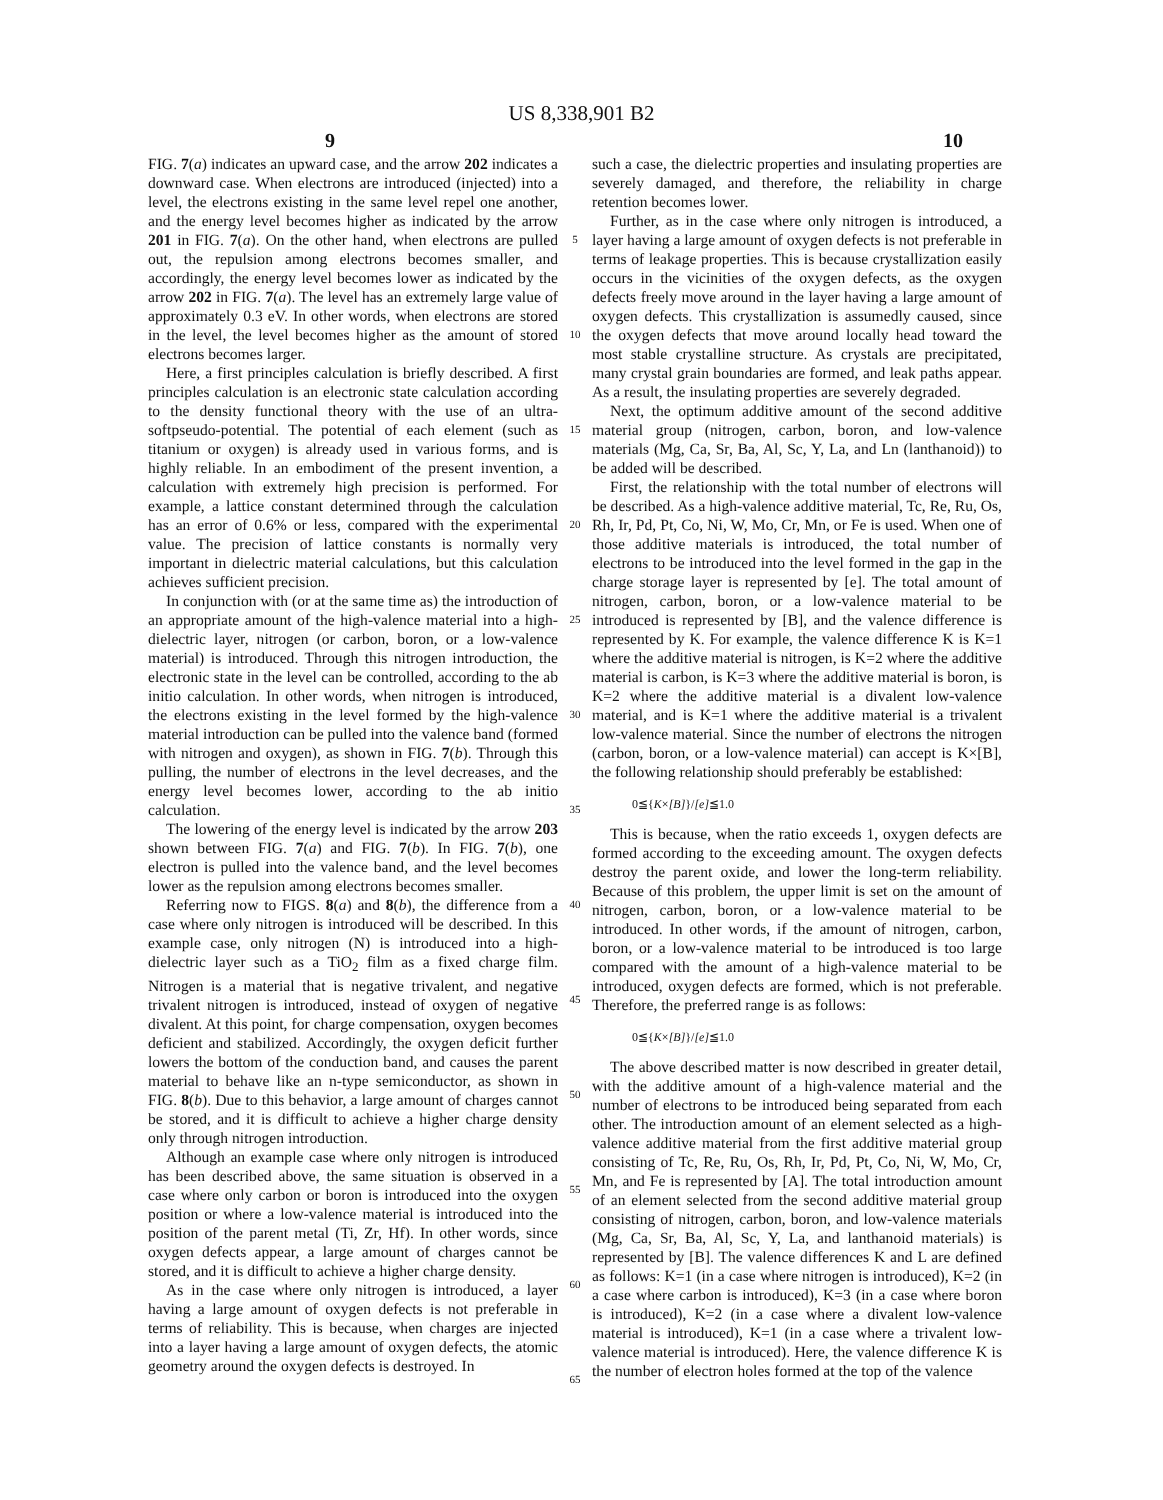US 8,338,901 B2
9 10
FIG. 7(a) indicates an upward case, and the arrow 202 indicates a downward case. When electrons are introduced (injected) into a level, the electrons existing in the same level repel one another, and the energy level becomes higher as indicated by the arrow 201 in FIG. 7(a). On the other hand, when electrons are pulled out, the repulsion among electrons becomes smaller, and accordingly, the energy level becomes lower as indicated by the arrow 202 in FIG. 7(a). The level has an extremely large value of approximately 0.3 eV. In other words, when electrons are stored in the level, the level becomes higher as the amount of stored electrons becomes larger.
Here, a first principles calculation is briefly described. A first principles calculation is an electronic state calculation according to the density functional theory with the use of an ultra-softpseudo-potential. The potential of each element (such as titanium or oxygen) is already used in various forms, and is highly reliable. In an embodiment of the present invention, a calculation with extremely high precision is performed. For example, a lattice constant determined through the calculation has an error of 0.6% or less, compared with the experimental value. The precision of lattice constants is normally very important in dielectric material calculations, but this calculation achieves sufficient precision.
In conjunction with (or at the same time as) the introduction of an appropriate amount of the high-valence material into a high-dielectric layer, nitrogen (or carbon, boron, or a low-valence material) is introduced. Through this nitrogen introduction, the electronic state in the level can be controlled, according to the ab initio calculation. In other words, when nitrogen is introduced, the electrons existing in the level formed by the high-valence material introduction can be pulled into the valence band (formed with nitrogen and oxygen), as shown in FIG. 7(b). Through this pulling, the number of electrons in the level decreases, and the energy level becomes lower, according to the ab initio calculation.
The lowering of the energy level is indicated by the arrow 203 shown between FIG. 7(a) and FIG. 7(b). In FIG. 7(b), one electron is pulled into the valence band, and the level becomes lower as the repulsion among electrons becomes smaller.
Referring now to FIGS. 8(a) and 8(b), the difference from a case where only nitrogen is introduced will be described. In this example case, only nitrogen (N) is introduced into a high-dielectric layer such as a TiO<sub>2</sub> film as a fixed charge film. Nitrogen is a material that is negative trivalent, and negative trivalent nitrogen is introduced, instead of oxygen of negative divalent. At this point, for charge compensation, oxygen becomes deficient and stabilized. Accordingly, the oxygen deficit further lowers the bottom of the conduction band, and causes the parent material to behave like an n-type semiconductor, as shown in FIG. 8(b). Due to this behavior, a large amount of charges cannot be stored, and it is difficult to achieve a higher charge density only through nitrogen introduction.
Although an example case where only nitrogen is introduced has been described above, the same situation is observed in a case where only carbon or boron is introduced into the oxygen position or where a low-valence material is introduced into the position of the parent metal (Ti, Zr, Hf). In other words, since oxygen defects appear, a large amount of charges cannot be stored, and it is difficult to achieve a higher charge density.
As in the case where only nitrogen is introduced, a layer having a large amount of oxygen defects is not preferable in terms of reliability. This is because, when charges are injected into a layer having a large amount of oxygen defects, the atomic geometry around the oxygen defects is destroyed. In
5
10
15
20
25
30
35
40
45
50
55
60
65
such a case, the dielectric properties and insulating properties are severely damaged, and therefore, the reliability in charge retention becomes lower.
Further, as in the case where only nitrogen is introduced, a layer having a large amount of oxygen defects is not preferable in terms of leakage properties. This is because crystallization easily occurs in the vicinities of the oxygen defects, as the oxygen defects freely move around in the layer having a large amount of oxygen defects. This crystallization is assumedly caused, since the oxygen defects that move around locally head toward the most stable crystalline structure. As crystals are precipitated, many crystal grain boundaries are formed, and leak paths appear. As a result, the insulating properties are severely degraded.
Next, the optimum additive amount of the second additive material group (nitrogen, carbon, boron, and low-valence materials (Mg, Ca, Sr, Ba, Al, Sc, Y, La, and Ln (lanthanoid)) to be added will be described.
First, the relationship with the total number of electrons will be described. As a high-valence additive material, Tc, Re, Ru, Os, Rh, Ir, Pd, Pt, Co, Ni, W, Mo, Cr, Mn, or Fe is used. When one of those additive materials is introduced, the total number of electrons to be introduced into the level formed in the gap in the charge storage layer is represented by [e]. The total amount of nitrogen, carbon, boron, or a low-valence material to be introduced is represented by [B], and the valence difference is represented by K. For example, the valence difference K is K=1 where the additive material is nitrogen, is K=2 where the additive material is carbon, is K=3 where the additive material is boron, is K=2 where the additive material is a divalent low-valence material, and is K=1 where the additive material is a trivalent low-valence material. Since the number of electrons the nitrogen (carbon, boron, or a low-valence material) can accept is K×[B], the following relationship should preferably be established:
0≦{K×[B]}/[e]≦1.0
This is because, when the ratio exceeds 1, oxygen defects are formed according to the exceeding amount. The oxygen defects destroy the parent oxide, and lower the long-term reliability. Because of this problem, the upper limit is set on the amount of nitrogen, carbon, boron, or a low-valence material to be introduced. In other words, if the amount of nitrogen, carbon, boron, or a low-valence material to be introduced is too large compared with the amount of a high-valence material to be introduced, oxygen defects are formed, which is not preferable. Therefore, the preferred range is as follows:
0≦{K×[B]}/[e]≦1.0
The above described matter is now described in greater detail, with the additive amount of a high-valence material and the number of electrons to be introduced being separated from each other. The introduction amount of an element selected as a high-valence additive material from the first additive material group consisting of Tc, Re, Ru, Os, Rh, Ir, Pd, Pt, Co, Ni, W, Mo, Cr, Mn, and Fe is represented by [A]. The total introduction amount of an element selected from the second additive material group consisting of nitrogen, carbon, boron, and low-valence materials (Mg, Ca, Sr, Ba, Al, Sc, Y, La, and lanthanoid materials) is represented by [B]. The valence differences K and L are defined as follows: K=1 (in a case where nitrogen is introduced), K=2 (in a case where carbon is introduced), K=3 (in a case where boron is introduced), K=2 (in a case where a divalent low-valence material is introduced), K=1 (in a case where a trivalent low-valence material is introduced). Here, the valence difference K is the number of electron holes formed at the top of the valence